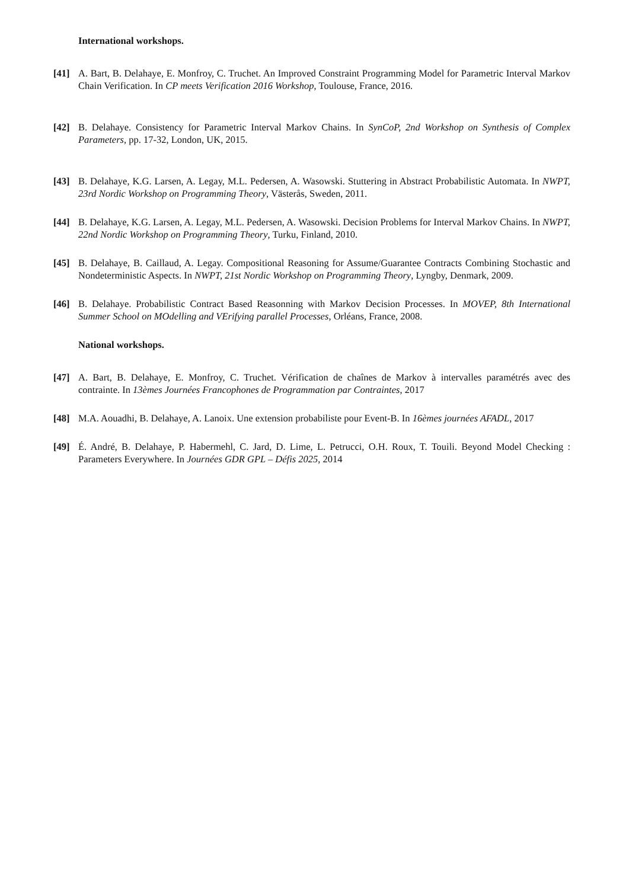International workshops.
[41] A. Bart, B. Delahaye, E. Monfroy, C. Truchet. An Improved Constraint Programming Model for Parametric Interval Markov Chain Verification. In CP meets Verification 2016 Workshop, Toulouse, France, 2016.
[42] B. Delahaye. Consistency for Parametric Interval Markov Chains. In SynCoP, 2nd Workshop on Synthesis of Complex Parameters, pp. 17-32, London, UK, 2015.
[43] B. Delahaye, K.G. Larsen, A. Legay, M.L. Pedersen, A. Wasowski. Stuttering in Abstract Probabilistic Automata. In NWPT, 23rd Nordic Workshop on Programming Theory, Västerås, Sweden, 2011.
[44] B. Delahaye, K.G. Larsen, A. Legay, M.L. Pedersen, A. Wasowski. Decision Problems for Interval Markov Chains. In NWPT, 22nd Nordic Workshop on Programming Theory, Turku, Finland, 2010.
[45] B. Delahaye, B. Caillaud, A. Legay. Compositional Reasoning for Assume/Guarantee Contracts Combining Stochastic and Nondeterministic Aspects. In NWPT, 21st Nordic Workshop on Programming Theory, Lyngby, Denmark, 2009.
[46] B. Delahaye. Probabilistic Contract Based Reasonning with Markov Decision Processes. In MOVEP, 8th International Summer School on MOdelling and VErifying parallel Processes, Orléans, France, 2008.
National workshops.
[47] A. Bart, B. Delahaye, E. Monfroy, C. Truchet. Vérification de chaînes de Markov à intervalles paramétrés avec des contrainte. In 13èmes Journées Francophones de Programmation par Contraintes, 2017
[48] M.A. Aouadhi, B. Delahaye, A. Lanoix. Une extension probabiliste pour Event-B. In 16èmes journées AFADL, 2017
[49] É. André, B. Delahaye, P. Habermehl, C. Jard, D. Lime, L. Petrucci, O.H. Roux, T. Touili. Beyond Model Checking : Parameters Everywhere. In Journées GDR GPL – Défis 2025, 2014